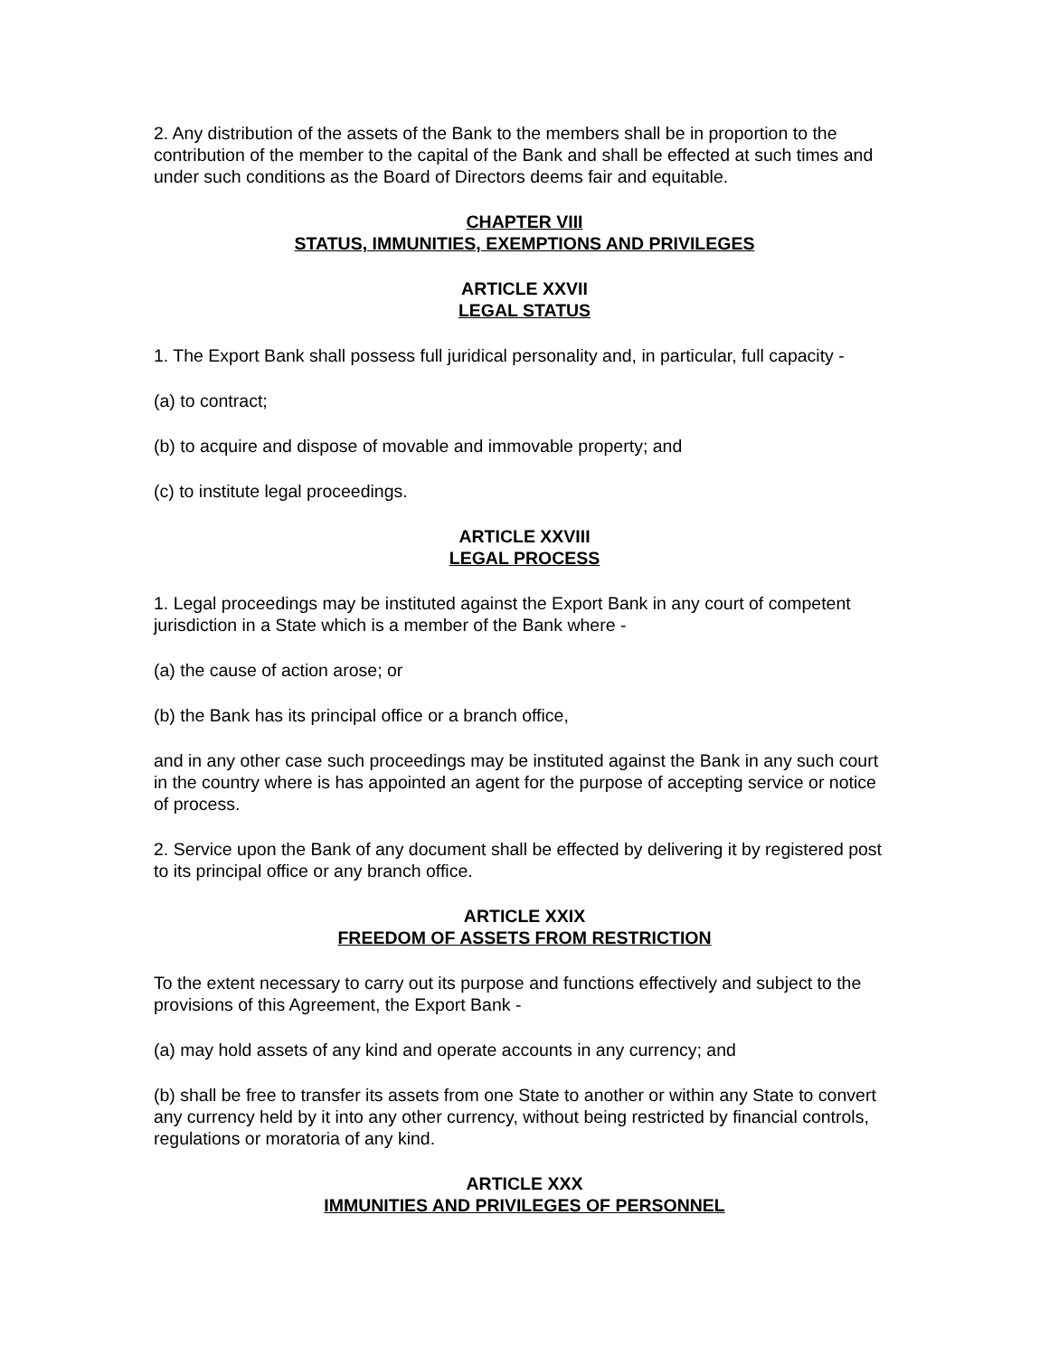2. Any distribution of the assets of the Bank to the members shall be in proportion to the contribution of the member to the capital of the Bank and shall be effected at such times and under such conditions as the Board of Directors deems fair and equitable.
CHAPTER VIII
STATUS, IMMUNITIES, EXEMPTIONS AND PRIVILEGES
ARTICLE XXVII
LEGAL STATUS
1. The Export Bank shall possess full juridical personality and, in particular, full capacity -
(a) to contract;
(b) to acquire and dispose of movable and immovable property; and
(c) to institute legal proceedings.
ARTICLE XXVIII
LEGAL PROCESS
1. Legal proceedings may be instituted against the Export Bank in any court of competent jurisdiction in a State which is a member of the Bank where -
(a) the cause of action arose; or
(b) the Bank has its principal office or a branch office,
and in any other case such proceedings may be instituted against the Bank in any such court in the country where is has appointed an agent for the purpose of accepting service or notice of process.
2. Service upon the Bank of any document shall be effected by delivering it by registered post to its principal office or any branch office.
ARTICLE XXIX
FREEDOM OF ASSETS FROM RESTRICTION
To the extent necessary to carry out its purpose and functions effectively and subject to the provisions of this Agreement, the Export Bank -
(a) may hold assets of any kind and operate accounts in any currency; and
(b) shall be free to transfer its assets from one State to another or within any State to convert any currency held by it into any other currency, without being restricted by financial controls, regulations or moratoria of any kind.
ARTICLE XXX
IMMUNITIES AND PRIVILEGES OF PERSONNEL